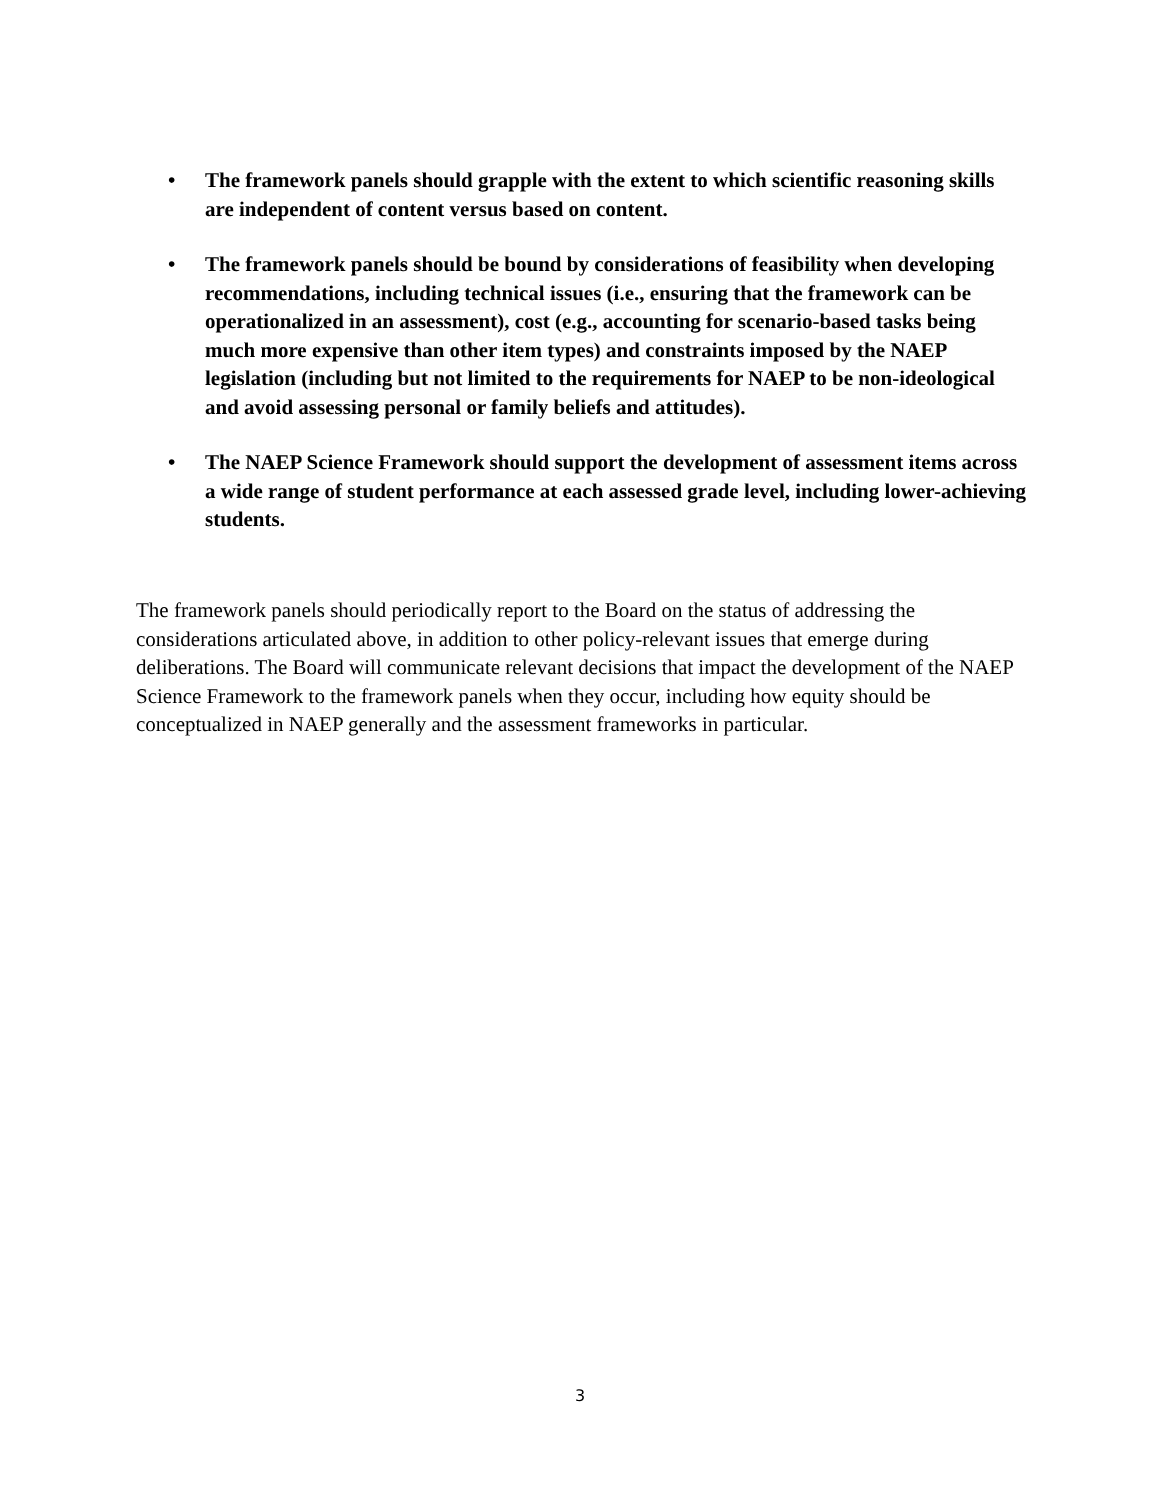• The framework panels should grapple with the extent to which scientific reasoning skills are independent of content versus based on content.
• The framework panels should be bound by considerations of feasibility when developing recommendations, including technical issues (i.e., ensuring that the framework can be operationalized in an assessment), cost (e.g., accounting for scenario-based tasks being much more expensive than other item types) and constraints imposed by the NAEP legislation (including but not limited to the requirements for NAEP to be non-ideological and avoid assessing personal or family beliefs and attitudes).
• The NAEP Science Framework should support the development of assessment items across a wide range of student performance at each assessed grade level, including lower-achieving students.
The framework panels should periodically report to the Board on the status of addressing the considerations articulated above, in addition to other policy-relevant issues that emerge during deliberations. The Board will communicate relevant decisions that impact the development of the NAEP Science Framework to the framework panels when they occur, including how equity should be conceptualized in NAEP generally and the assessment frameworks in particular.
3